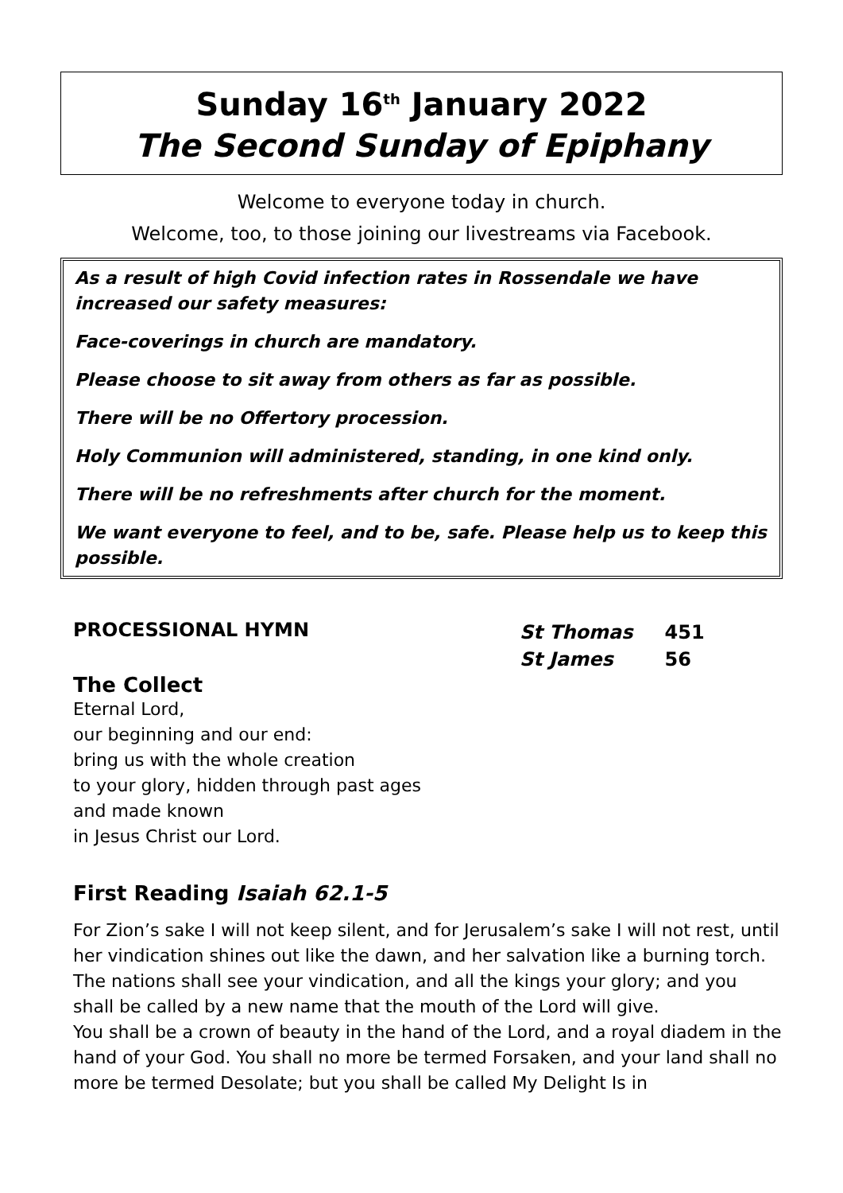Sunday 16<sup>th</sup> January 2022
The Second Sunday of Epiphany
Welcome to everyone today in church.
Welcome, too, to those joining our livestreams via Facebook.
As a result of high Covid infection rates in Rossendale we have increased our safety measures:
Face-coverings in church are mandatory.
Please choose to sit away from others as far as possible.
There will be no Offertory procession.
Holy Communion will administered, standing, in one kind only.
There will be no refreshments after church for the moment.
We want everyone to feel, and to be, safe. Please help us to keep this possible.
PROCESSIONAL HYMN
| St Thomas | 451 |
| St James | 56 |
The Collect
Eternal Lord,
our beginning and our end:
bring us with the whole creation
to your glory, hidden through past ages
and made known
in Jesus Christ our Lord.
First Reading Isaiah 62.1-5
For Zion’s sake I will not keep silent, and for Jerusalem’s sake I will not rest, until her vindication shines out like the dawn, and her salvation like a burning torch. The nations shall see your vindication, and all the kings your glory; and you shall be called by a new name that the mouth of the Lord will give.
You shall be a crown of beauty in the hand of the Lord, and a royal diadem in the hand of your God. You shall no more be termed Forsaken, and your land shall no more be termed Desolate; but you shall be called My Delight Is in